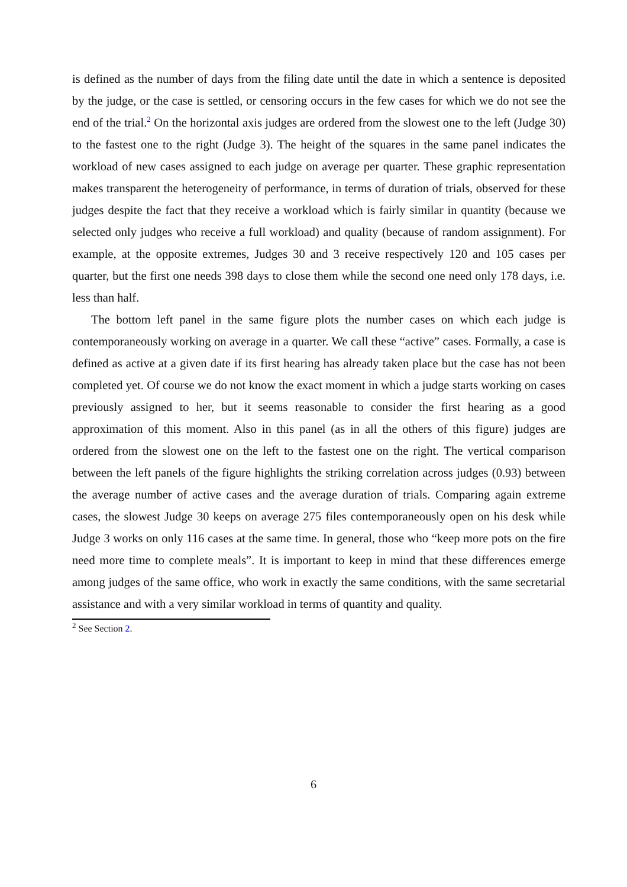is defined as the number of days from the filing date until the date in which a sentence is deposited by the judge, or the case is settled, or censoring occurs in the few cases for which we do not see the end of the trial.<sup>2</sup> On the horizontal axis judges are ordered from the slowest one to the left (Judge 30) to the fastest one to the right (Judge 3). The height of the squares in the same panel indicates the workload of new cases assigned to each judge on average per quarter. These graphic representation makes transparent the heterogeneity of performance, in terms of duration of trials, observed for these judges despite the fact that they receive a workload which is fairly similar in quantity (because we selected only judges who receive a full workload) and quality (because of random assignment). For example, at the opposite extremes, Judges 30 and 3 receive respectively 120 and 105 cases per quarter, but the first one needs 398 days to close them while the second one need only 178 days, i.e. less than half.
The bottom left panel in the same figure plots the number cases on which each judge is contemporaneously working on average in a quarter. We call these “active” cases. Formally, a case is defined as active at a given date if its first hearing has already taken place but the case has not been completed yet. Of course we do not know the exact moment in which a judge starts working on cases previously assigned to her, but it seems reasonable to consider the first hearing as a good approximation of this moment. Also in this panel (as in all the others of this figure) judges are ordered from the slowest one on the left to the fastest one on the right. The vertical comparison between the left panels of the figure highlights the striking correlation across judges (0.93) between the average number of active cases and the average duration of trials. Comparing again extreme cases, the slowest Judge 30 keeps on average 275 files contemporaneously open on his desk while Judge 3 works on only 116 cases at the same time. In general, those who “keep more pots on the fire need more time to complete meals”. It is important to keep in mind that these differences emerge among judges of the same office, who work in exactly the same conditions, with the same secretarial assistance and with a very similar workload in terms of quantity and quality.
<sup>2</sup> See Section 2.
6